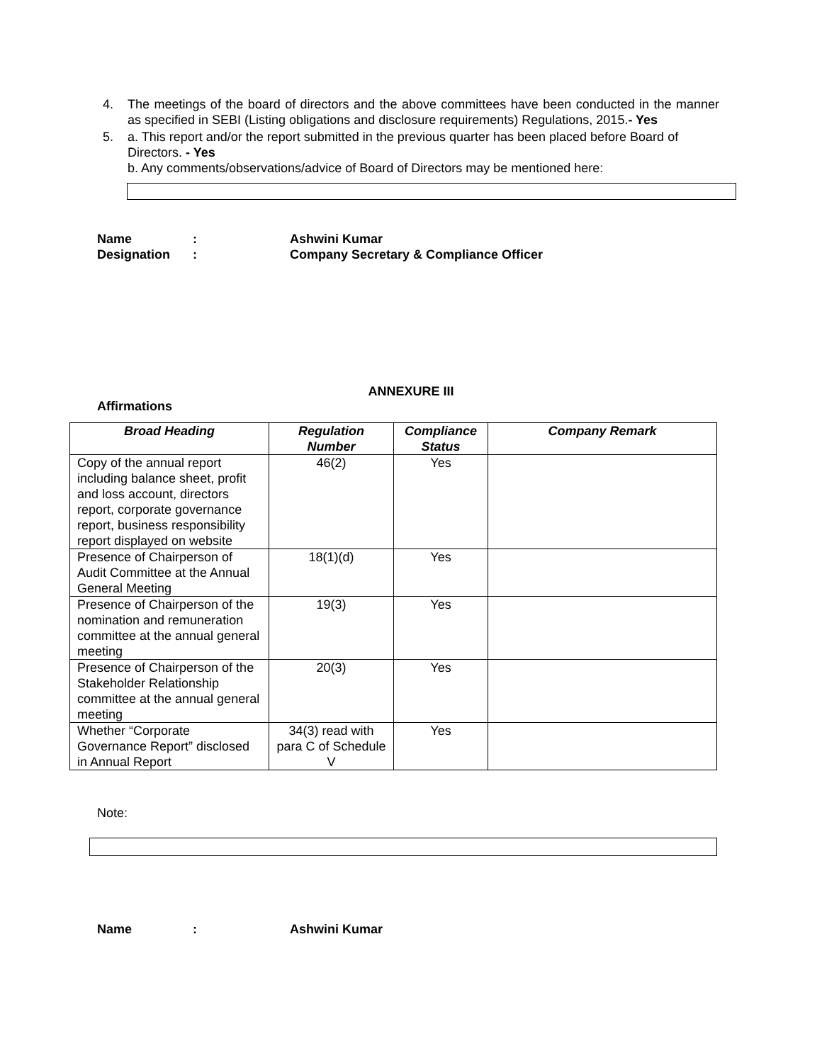4. The meetings of the board of directors and the above committees have been conducted in the manner as specified in SEBI (Listing obligations and disclosure requirements) Regulations, 2015.- Yes
5. a. This report and/or the report submitted in the previous quarter has been placed before Board of Directors. - Yes
b. Any comments/observations/advice of Board of Directors may be mentioned here:
Name: Ashwini Kumar Designation: Company Secretary & Compliance Officer
ANNEXURE III
Affirmations
| Broad Heading | Regulation Number | Compliance Status | Company Remark |
| --- | --- | --- | --- |
| Copy of the annual report including balance sheet, profit and loss account, directors report, corporate governance report, business responsibility report displayed on website | 46(2) | Yes | |
| Presence of Chairperson of Audit Committee at the Annual General Meeting | 18(1)(d) | Yes | |
| Presence of Chairperson of the nomination and remuneration committee at the annual general meeting | 19(3) | Yes | |
| Presence of Chairperson of the Stakeholder Relationship committee at the annual general meeting | 20(3) | Yes | |
| Whether “Corporate Governance Report” disclosed in Annual Report | 34(3) read with para C of Schedule V | Yes | |
Note:
Name: Ashwini Kumar